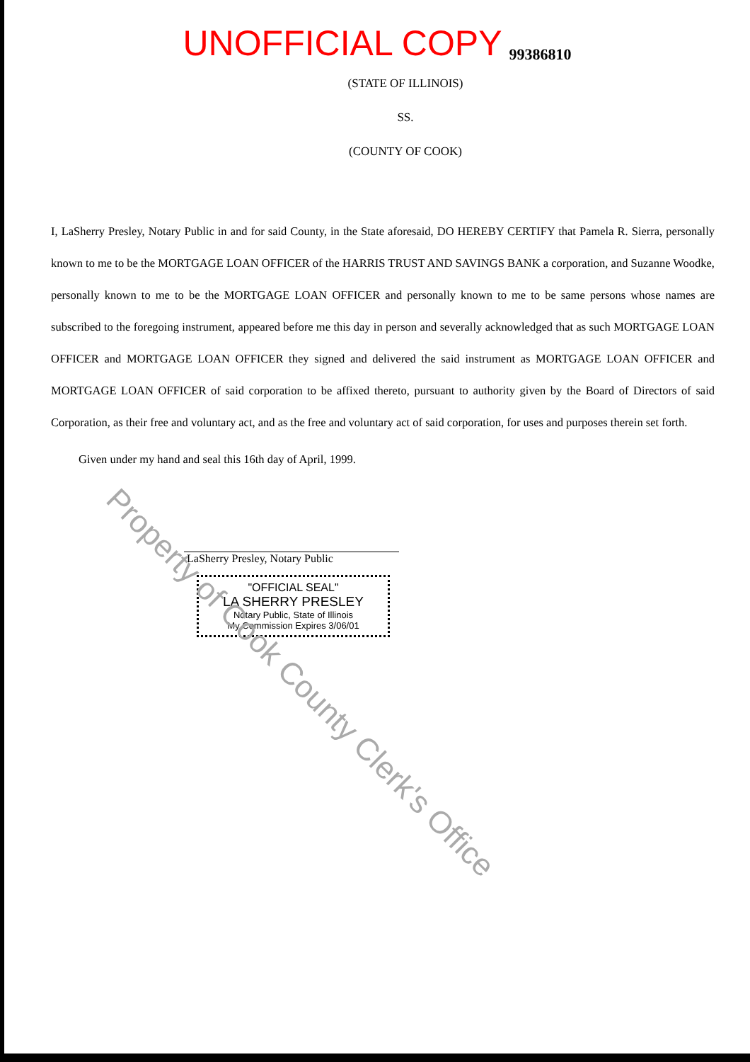UNOFFICIAL COPY 99386810
(STATE OF ILLINOIS)
SS.
(COUNTY OF COOK)
I, LaSherry Presley, Notary Public in and for said County, in the State aforesaid, DO HEREBY CERTIFY that Pamela R. Sierra, personally known to me to be the MORTGAGE LOAN OFFICER of the HARRIS TRUST AND SAVINGS BANK a corporation, and Suzanne Woodke, personally known to me to be the MORTGAGE LOAN OFFICER and personally known to me to be same persons whose names are subscribed to the foregoing instrument, appeared before me this day in person and severally acknowledged that as such MORTGAGE LOAN OFFICER and MORTGAGE LOAN OFFICER they signed and delivered the said instrument as MORTGAGE LOAN OFFICER and MORTGAGE LOAN OFFICER of said corporation to be affixed thereto, pursuant to authority given by the Board of Directors of said Corporation, as their free and voluntary act, and as the free and voluntary act of said corporation, for uses and purposes therein set forth.
Given under my hand and seal this 16th day of April, 1999.
LaSherry Presley, Notary Public
"OFFICIAL SEAL"
LA SHERRY PRESLEY
Notary Public, State of Illinois
My Commission Expires 3/06/01
Property of Cook County Clerk's Office